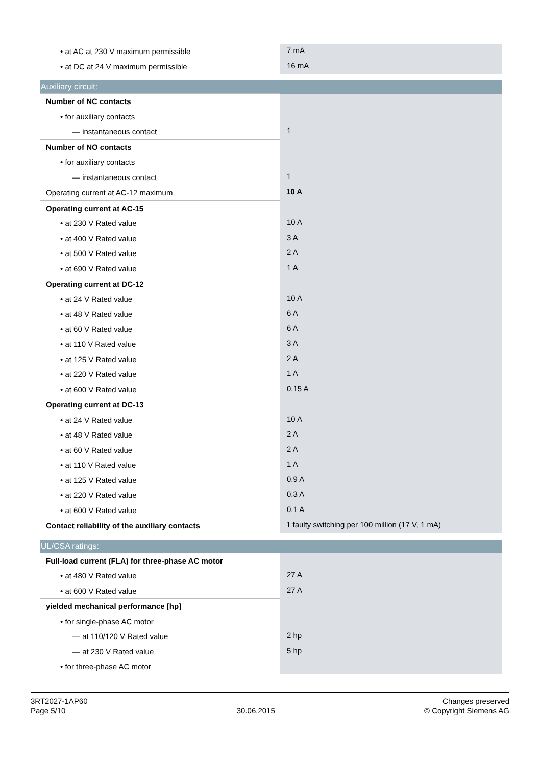| • at AC at 230 V maximum permissible | 7 mA |
| • at DC at 24 V maximum permissible | 16 mA |
| Auxiliary circuit: | |
| Number of NC contacts | |
| • for auxiliary contacts | |
| — instantaneous contact | 1 |
| Number of NO contacts | |
| • for auxiliary contacts | |
| — instantaneous contact | 1 |
| Operating current at AC-12 maximum | 10 A |
| Operating current at AC-15 | |
| • at 230 V Rated value | 10 A |
| • at 400 V Rated value | 3 A |
| • at 500 V Rated value | 2 A |
| • at 690 V Rated value | 1 A |
| Operating current at DC-12 | |
| • at 24 V Rated value | 10 A |
| • at 48 V Rated value | 6 A |
| • at 60 V Rated value | 6 A |
| • at 110 V Rated value | 3 A |
| • at 125 V Rated value | 2 A |
| • at 220 V Rated value | 1 A |
| • at 600 V Rated value | 0.15 A |
| Operating current at DC-13 | |
| • at 24 V Rated value | 10 A |
| • at 48 V Rated value | 2 A |
| • at 60 V Rated value | 2 A |
| • at 110 V Rated value | 1 A |
| • at 125 V Rated value | 0.9 A |
| • at 220 V Rated value | 0.3 A |
| • at 600 V Rated value | 0.1 A |
| Contact reliability of the auxiliary contacts | 1 faulty switching per 100 million (17 V, 1 mA) |
| UL/CSA ratings: | |
| Full-load current (FLA) for three-phase AC motor | |
| • at 480 V Rated value | 27 A |
| • at 600 V Rated value | 27 A |
| yielded mechanical performance [hp] | |
| • for single-phase AC motor | |
| — at 110/120 V Rated value | 2 hp |
| — at 230 V Rated value | 5 hp |
| • for three-phase AC motor | |
3RT2027-1AP60
Page 5/10
30.06.2015
Changes preserved
© Copyright Siemens AG